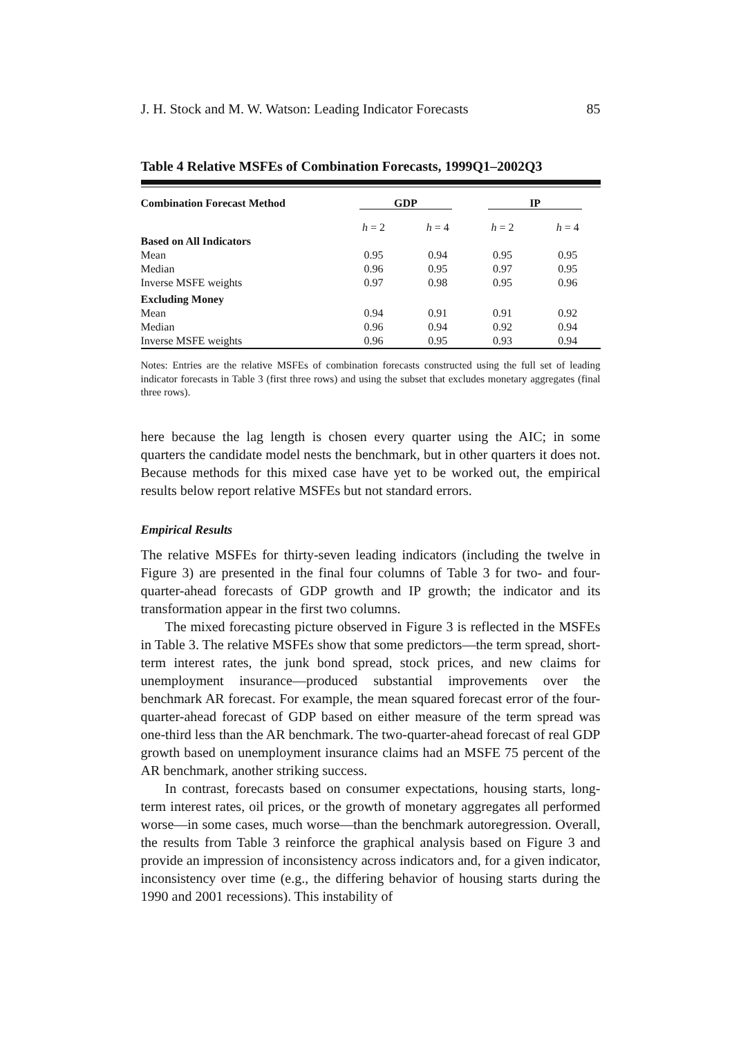J. H. Stock and M. W. Watson: Leading Indicator Forecasts 85
Table 4 Relative MSFEs of Combination Forecasts, 1999Q1–2002Q3
| Combination Forecast Method | GDP | | IP | |
| --- | --- | --- | --- | --- |
| | h = 2 | h = 4 | h = 2 | h = 4 |
| Based on All Indicators | | | | |
| Mean | 0.95 | 0.94 | 0.95 | 0.95 |
| Median | 0.96 | 0.95 | 0.97 | 0.95 |
| Inverse MSFE weights | 0.97 | 0.98 | 0.95 | 0.96 |
| Excluding Money | | | | |
| Mean | 0.94 | 0.91 | 0.91 | 0.92 |
| Median | 0.96 | 0.94 | 0.92 | 0.94 |
| Inverse MSFE weights | 0.96 | 0.95 | 0.93 | 0.94 |
Notes: Entries are the relative MSFEs of combination forecasts constructed using the full set of leading indicator forecasts in Table 3 (first three rows) and using the subset that excludes monetary aggregates (final three rows).
here because the lag length is chosen every quarter using the AIC; in some quarters the candidate model nests the benchmark, but in other quarters it does not. Because methods for this mixed case have yet to be worked out, the empirical results below report relative MSFEs but not standard errors.
Empirical Results
The relative MSFEs for thirty-seven leading indicators (including the twelve in Figure 3) are presented in the final four columns of Table 3 for two- and four-quarter-ahead forecasts of GDP growth and IP growth; the indicator and its transformation appear in the first two columns.
The mixed forecasting picture observed in Figure 3 is reflected in the MSFEs in Table 3. The relative MSFEs show that some predictors—the term spread, short-term interest rates, the junk bond spread, stock prices, and new claims for unemployment insurance—produced substantial improvements over the benchmark AR forecast. For example, the mean squared forecast error of the four-quarter-ahead forecast of GDP based on either measure of the term spread was one-third less than the AR benchmark. The two-quarter-ahead forecast of real GDP growth based on unemployment insurance claims had an MSFE 75 percent of the AR benchmark, another striking success.
In contrast, forecasts based on consumer expectations, housing starts, long-term interest rates, oil prices, or the growth of monetary aggregates all performed worse—in some cases, much worse—than the benchmark autoregression. Overall, the results from Table 3 reinforce the graphical analysis based on Figure 3 and provide an impression of inconsistency across indicators and, for a given indicator, inconsistency over time (e.g., the differing behavior of housing starts during the 1990 and 2001 recessions). This instability of